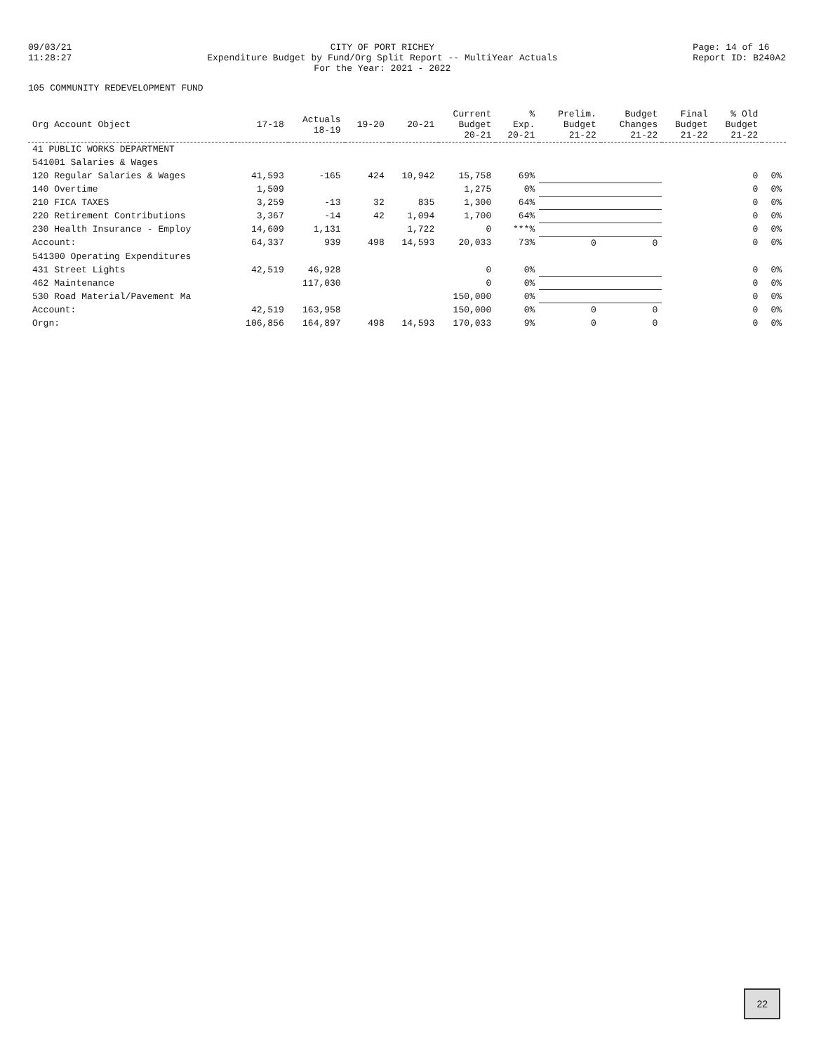09/03/21
11:28:27
CITY OF PORT RICHEY
Expenditure Budget by Fund/Org Split Report -- MultiYear Actuals
For the Year: 2021 - 2022
Page: 14 of 16
Report ID: B240A2
105 COMMUNITY REDEVELOPMENT FUND
| Org Account Object | 17-18 | Actuals 18-19 | 19-20 | 20-21 | Current Budget 20-21 | % Exp. 20-21 | Prelim. Budget 21-22 | Budget Changes 21-22 | Final Budget 21-22 | % Old Budget 21-22 | |
| --- | --- | --- | --- | --- | --- | --- | --- | --- | --- | --- | --- |
| 41 PUBLIC WORKS DEPARTMENT | | | | | | | | | | | |
| 541001 Salaries & Wages | | | | | | | | | | | |
| 120 Regular Salaries & Wages | 41,593 | -165 | 424 | 10,942 | 15,758 | 69% | | | | 0 | 0% |
| 140 Overtime | 1,509 | | | | 1,275 | 0% | | | | 0 | 0% |
| 210 FICA TAXES | 3,259 | -13 | 32 | 835 | 1,300 | 64% | | | | 0 | 0% |
| 220 Retirement Contributions | 3,367 | -14 | 42 | 1,094 | 1,700 | 64% | | | | 0 | 0% |
| 230 Health Insurance - Employ | 14,609 | 1,131 | | 1,722 | 0 | ***% | | | | 0 | 0% |
| Account: | 64,337 | 939 | 498 | 14,593 | 20,033 | 73% | 0 | 0 | | 0 | 0% |
| 541300 Operating Expenditures | | | | | | | | | | | |
| 431 Street Lights | 42,519 | 46,928 | | | 0 | 0% | | | | 0 | 0% |
| 462 Maintenance | | 117,030 | | | 0 | 0% | | | | 0 | 0% |
| 530 Road Material/Pavement Ma | | | | | 150,000 | 0% | | | | 0 | 0% |
| Account: | 42,519 | 163,958 | | | 150,000 | 0% | 0 | 0 | | 0 | 0% |
| Orgn: | 106,856 | 164,897 | 498 | 14,593 | 170,033 | 9% | 0 | 0 | | 0 | 0% |
22